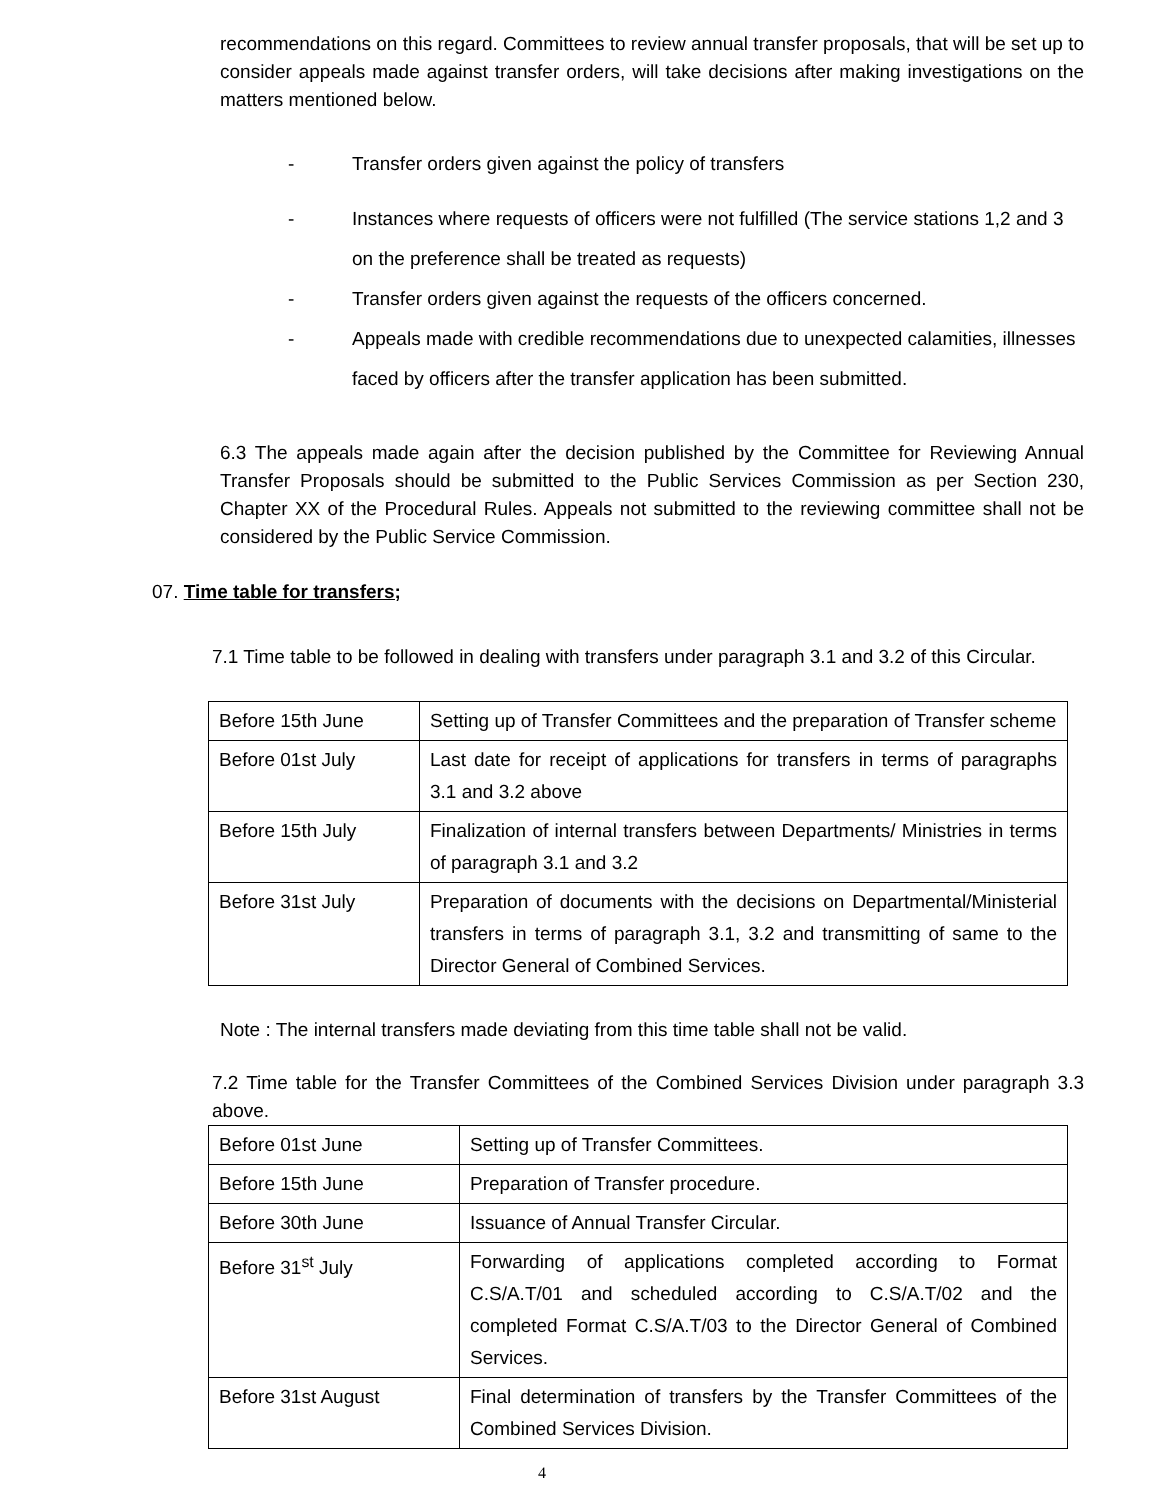recommendations on this regard. Committees to review annual transfer proposals, that will be set up to consider appeals made against transfer orders, will take decisions after making investigations on the matters mentioned below.
- Transfer orders given against the policy of transfers
- Instances where requests of officers were not fulfilled (The service stations 1,2 and 3 on the preference shall be treated as requests)
- Transfer orders given against the requests of the officers concerned.
- Appeals made with credible recommendations due to unexpected calamities, illnesses faced by officers after the transfer application has been submitted.
6.3 The appeals made again after the decision published by the Committee for Reviewing Annual Transfer Proposals should be submitted to the Public Services Commission as per Section 230, Chapter XX of the Procedural Rules. Appeals not submitted to the reviewing committee shall not be considered by the Public Service Commission.
07. Time table for transfers;
7.1 Time table to be followed in dealing with transfers under paragraph 3.1 and 3.2 of this Circular.
| Before 15th June | Setting up of Transfer Committees and the preparation of Transfer scheme |
| Before 01st July | Last date for receipt of applications for transfers in terms of paragraphs 3.1 and 3.2 above |
| Before 15th July | Finalization of internal transfers between Departments/ Ministries in terms of paragraph 3.1 and 3.2 |
| Before 31st July | Preparation of documents with the decisions on Departmental/Ministerial transfers in terms of paragraph 3.1, 3.2 and transmitting of same to the Director General of Combined Services. |
Note : The internal transfers made deviating from this time table shall not be valid.
7.2 Time table for the Transfer Committees of the Combined Services Division under paragraph 3.3 above.
| Before 01st June | Setting up of Transfer Committees. |
| Before 15th June | Preparation of Transfer procedure. |
| Before 30th June | Issuance of Annual Transfer Circular. |
| Before 31<sup>st</sup> July | Forwarding of applications completed according to Format C.S/A.T/01 and scheduled according to C.S/A.T/02 and the completed Format C.S/A.T/03 to the Director General of Combined Services. |
| Before 31st August | Final determination of transfers by the Transfer Committees of the Combined Services Division. |
4